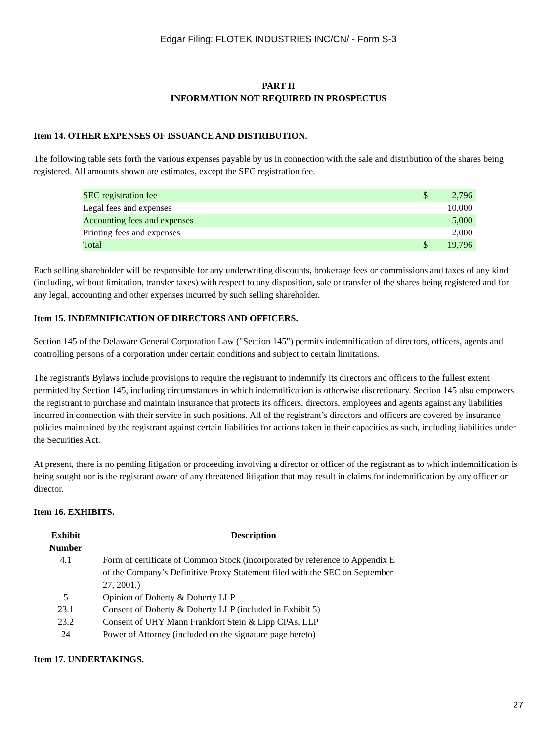Edgar Filing: FLOTEK INDUSTRIES INC/CN/ - Form S-3
PART II
INFORMATION NOT REQUIRED IN PROSPECTUS
Item 14. OTHER EXPENSES OF ISSUANCE AND DISTRIBUTION.
The following table sets forth the various expenses payable by us in connection with the sale and distribution of the shares being registered. All amounts shown are estimates, except the SEC registration fee.
| SEC registration fee | $ | 2,796 |
| Legal fees and expenses | | 10,000 |
| Accounting fees and expenses | | 5,000 |
| Printing fees and expenses | | 2,000 |
| Total | $ | 19,796 |
Each selling shareholder will be responsible for any underwriting discounts, brokerage fees or commissions and taxes of any kind (including, without limitation, transfer taxes) with respect to any disposition, sale or transfer of the shares being registered and for any legal, accounting and other expenses incurred by such selling shareholder.
Item 15. INDEMNIFICATION OF DIRECTORS AND OFFICERS.
Section 145 of the Delaware General Corporation Law ("Section 145") permits indemnification of directors, officers, agents and controlling persons of a corporation under certain conditions and subject to certain limitations.
The registrant's Bylaws include provisions to require the registrant to indemnify its directors and officers to the fullest extent permitted by Section 145, including circumstances in which indemnification is otherwise discretionary. Section 145 also empowers the registrant to purchase and maintain insurance that protects its officers, directors, employees and agents against any liabilities incurred in connection with their service in such positions. All of the registrant’s directors and officers are covered by insurance policies maintained by the registrant against certain liabilities for actions taken in their capacities as such, including liabilities under the Securities Act.
At present, there is no pending litigation or proceeding involving a director or officer of the registrant as to which indemnification is being sought nor is the registrant aware of any threatened litigation that may result in claims for indemnification by any officer or director.
Item 16. EXHIBITS.
| Exhibit Number | Description |
| --- | --- |
| 4.1 | Form of certificate of Common Stock (incorporated by reference to Appendix E of the Company’s Definitive Proxy Statement filed with the SEC on September 27, 2001.) |
| 5 | Opinion of Doherty & Doherty LLP |
| 23.1 | Consent of Doherty & Doherty LLP (included in Exhibit 5) |
| 23.2 | Consent of UHY Mann Frankfort Stein & Lipp CPAs, LLP |
| 24 | Power of Attorney (included on the signature page hereto) |
Item 17. UNDERTAKINGS.
27